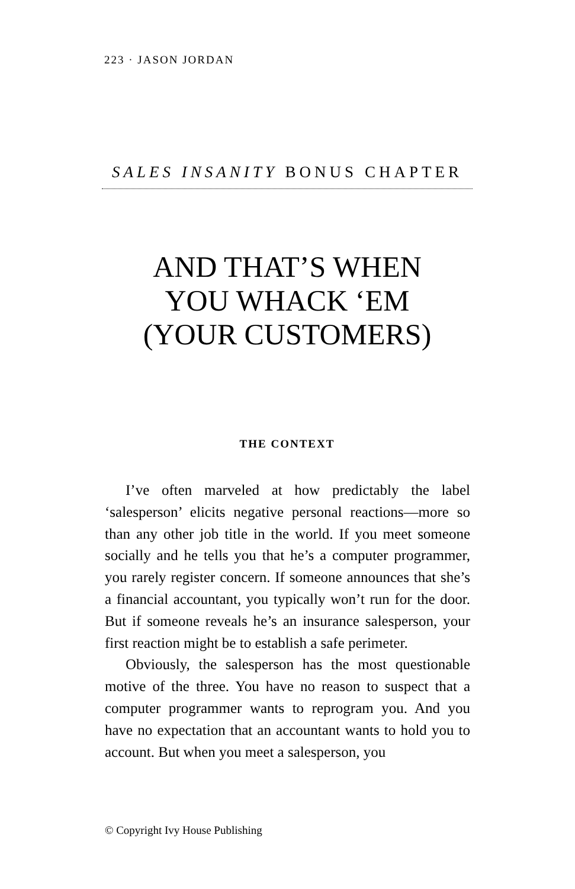223 · JASON JORDAN
SALES INSANITY BONUS CHAPTER
AND THAT’S WHEN
YOU WHACK ‘EM
(YOUR CUSTOMERS)
THE CONTEXT
I’ve often marveled at how predictably the label ‘salesperson’ elicits negative personal reactions—more so than any other job title in the world. If you meet someone socially and he tells you that he’s a computer programmer, you rarely register concern. If someone announces that she’s a financial accountant, you typically won’t run for the door. But if someone reveals he’s an insurance salesperson, your first reaction might be to establish a safe perimeter.
Obviously, the salesperson has the most questionable motive of the three. You have no reason to suspect that a computer programmer wants to reprogram you. And you have no expectation that an accountant wants to hold you to account. But when you meet a salesperson, you
© Copyright Ivy House Publishing